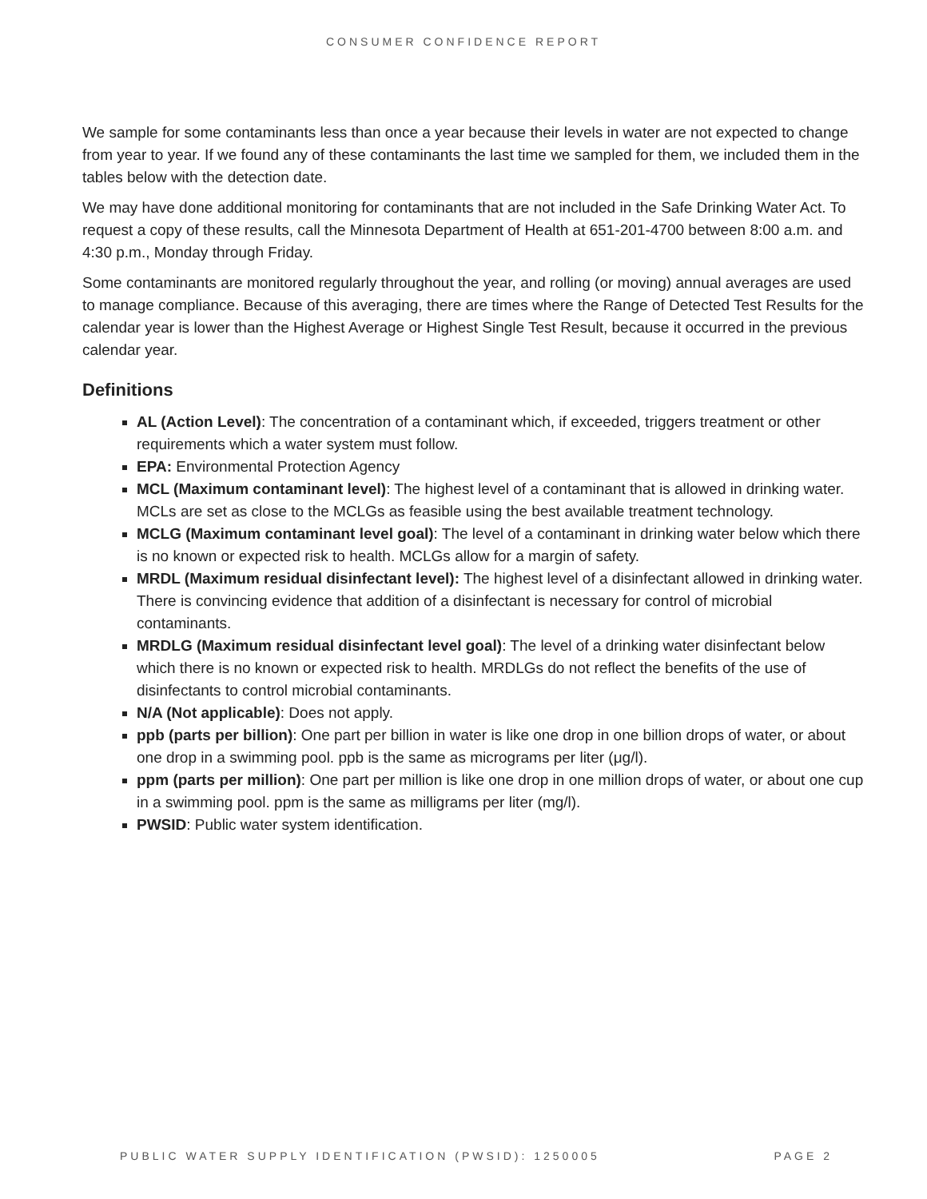CONSUMER CONFIDENCE REPORT
We sample for some contaminants less than once a year because their levels in water are not expected to change from year to year. If we found any of these contaminants the last time we sampled for them, we included them in the tables below with the detection date.
We may have done additional monitoring for contaminants that are not included in the Safe Drinking Water Act. To request a copy of these results, call the Minnesota Department of Health at 651-201-4700 between 8:00 a.m. and 4:30 p.m., Monday through Friday.
Some contaminants are monitored regularly throughout the year, and rolling (or moving) annual averages are used to manage compliance. Because of this averaging, there are times where the Range of Detected Test Results for the calendar year is lower than the Highest Average or Highest Single Test Result, because it occurred in the previous calendar year.
Definitions
AL (Action Level): The concentration of a contaminant which, if exceeded, triggers treatment or other requirements which a water system must follow.
EPA: Environmental Protection Agency
MCL (Maximum contaminant level): The highest level of a contaminant that is allowed in drinking water. MCLs are set as close to the MCLGs as feasible using the best available treatment technology.
MCLG (Maximum contaminant level goal): The level of a contaminant in drinking water below which there is no known or expected risk to health. MCLGs allow for a margin of safety.
MRDL (Maximum residual disinfectant level): The highest level of a disinfectant allowed in drinking water. There is convincing evidence that addition of a disinfectant is necessary for control of microbial contaminants.
MRDLG (Maximum residual disinfectant level goal): The level of a drinking water disinfectant below which there is no known or expected risk to health. MRDLGs do not reflect the benefits of the use of disinfectants to control microbial contaminants.
N/A (Not applicable): Does not apply.
ppb (parts per billion): One part per billion in water is like one drop in one billion drops of water, or about one drop in a swimming pool. ppb is the same as micrograms per liter (μg/l).
ppm (parts per million): One part per million is like one drop in one million drops of water, or about one cup in a swimming pool. ppm is the same as milligrams per liter (mg/l).
PWSID: Public water system identification.
PUBLIC WATER SUPPLY IDENTIFICATION (PWSID): 1250005 PAGE 2